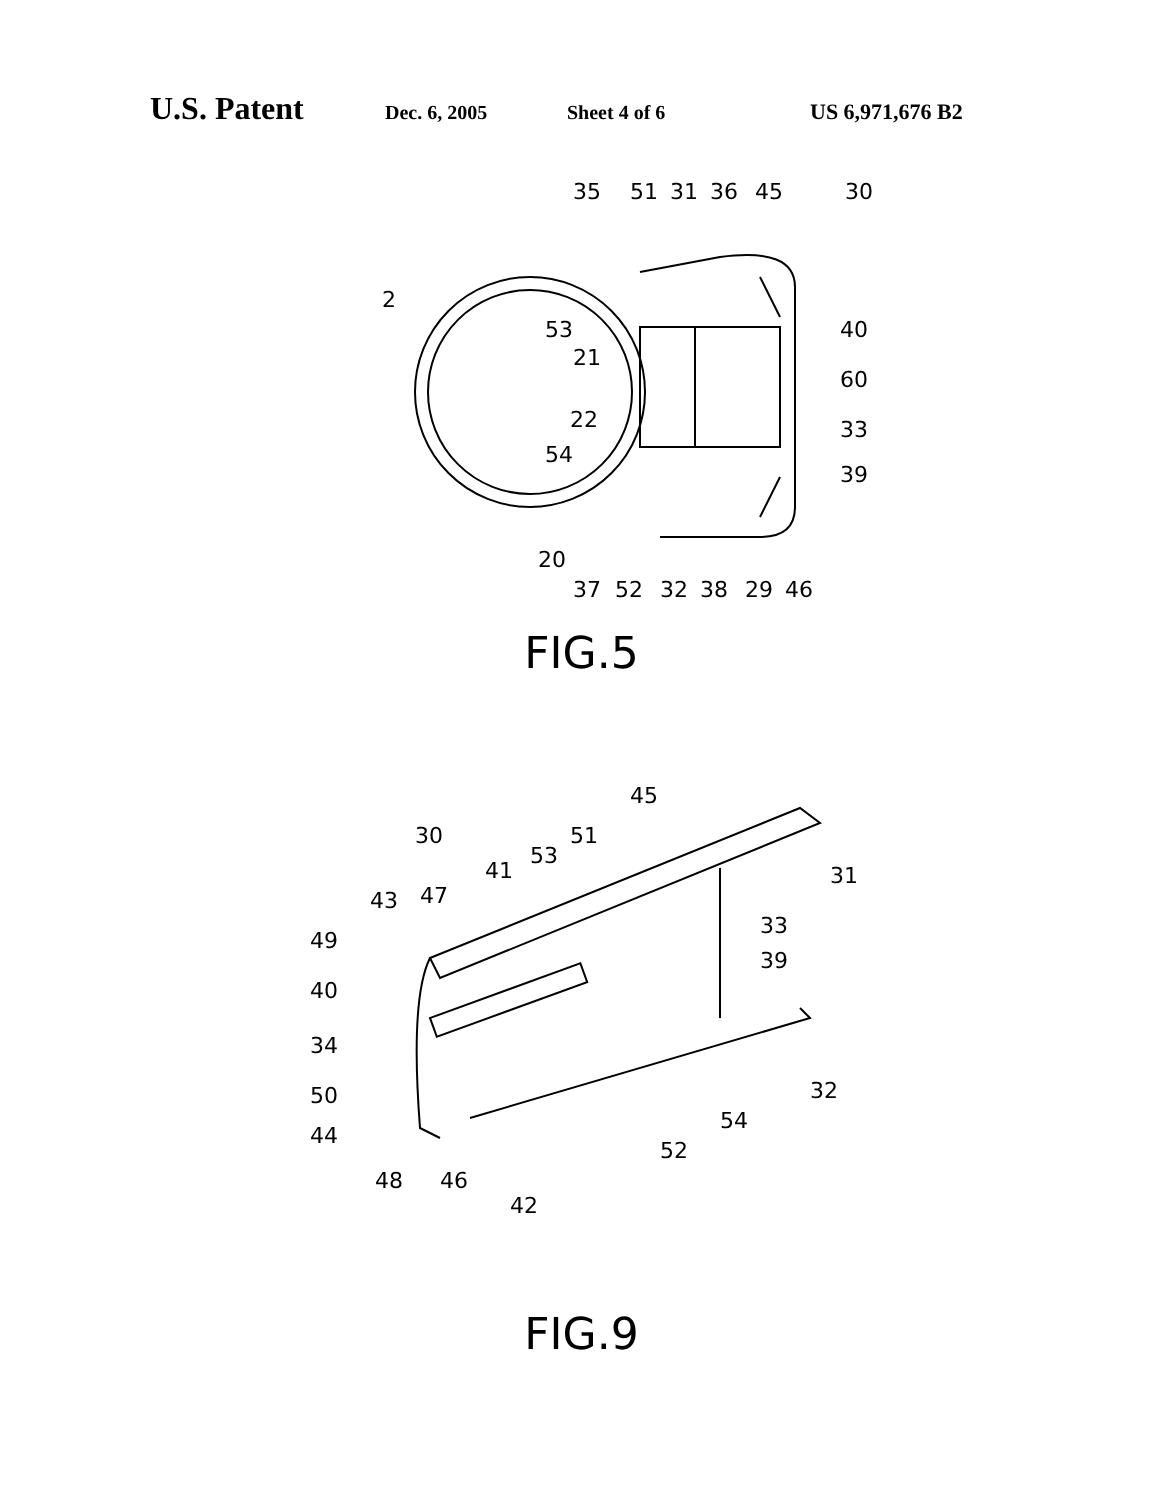U.S. Patent Dec. 6, 2005 Sheet 4 of 6 US 6,971,676 B2
35
51
31
36
45
30
2
53
40
21
60
22
33
54
39
20
37
52
32
38
29
46
FIG.5
45
30
51
53
31
41
43
47
33
49
39
40
34
50
32
44
54
52
48
46
42
FIG.9